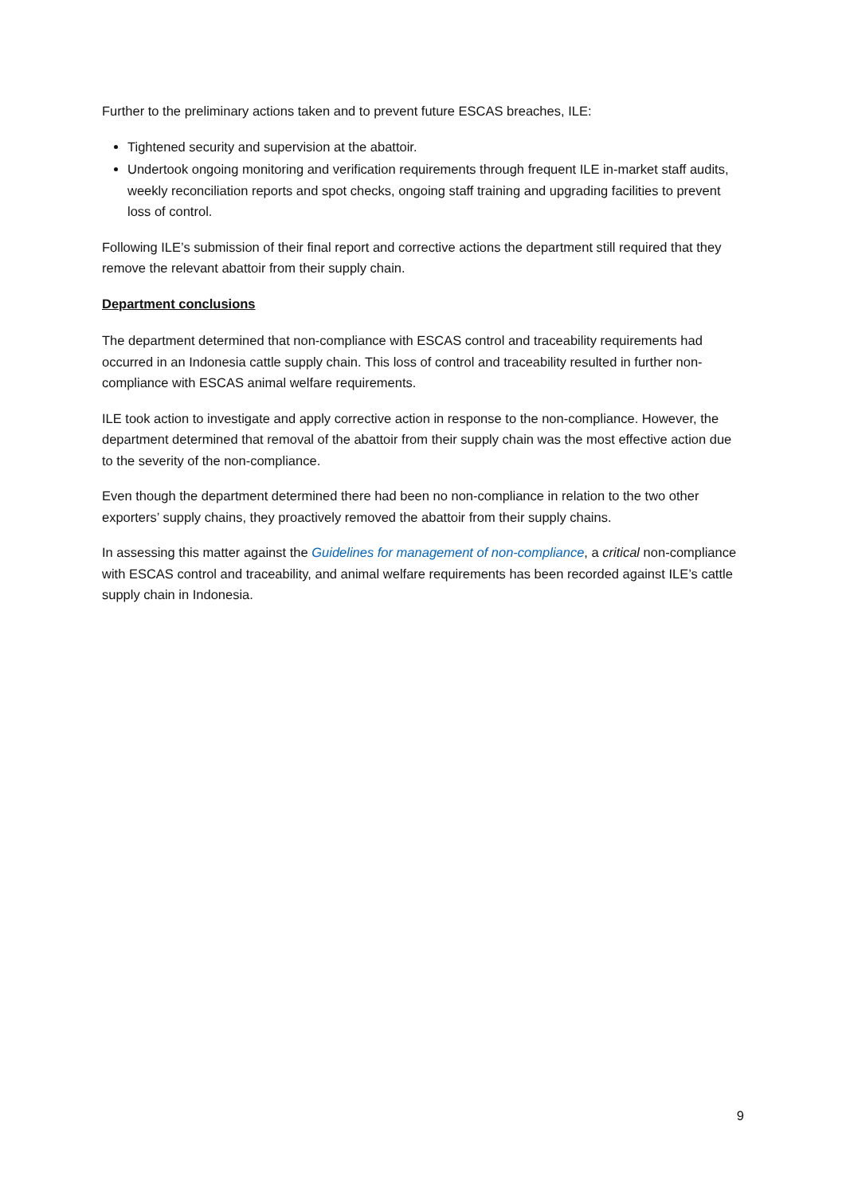Further to the preliminary actions taken and to prevent future ESCAS breaches, ILE:
Tightened security and supervision at the abattoir.
Undertook ongoing monitoring and verification requirements through frequent ILE in-market staff audits, weekly reconciliation reports and spot checks, ongoing staff training and upgrading facilities to prevent loss of control.
Following ILE’s submission of their final report and corrective actions the department still required that they remove the relevant abattoir from their supply chain.
Department conclusions
The department determined that non-compliance with ESCAS control and traceability requirements had occurred in an Indonesia cattle supply chain. This loss of control and traceability resulted in further non-compliance with ESCAS animal welfare requirements.
ILE took action to investigate and apply corrective action in response to the non-compliance. However, the department determined that removal of the abattoir from their supply chain was the most effective action due to the severity of the non-compliance.
Even though the department determined there had been no non-compliance in relation to the two other exporters’ supply chains, they proactively removed the abattoir from their supply chains.
In assessing this matter against the Guidelines for management of non-compliance, a critical non-compliance with ESCAS control and traceability, and animal welfare requirements has been recorded against ILE’s cattle supply chain in Indonesia.
9